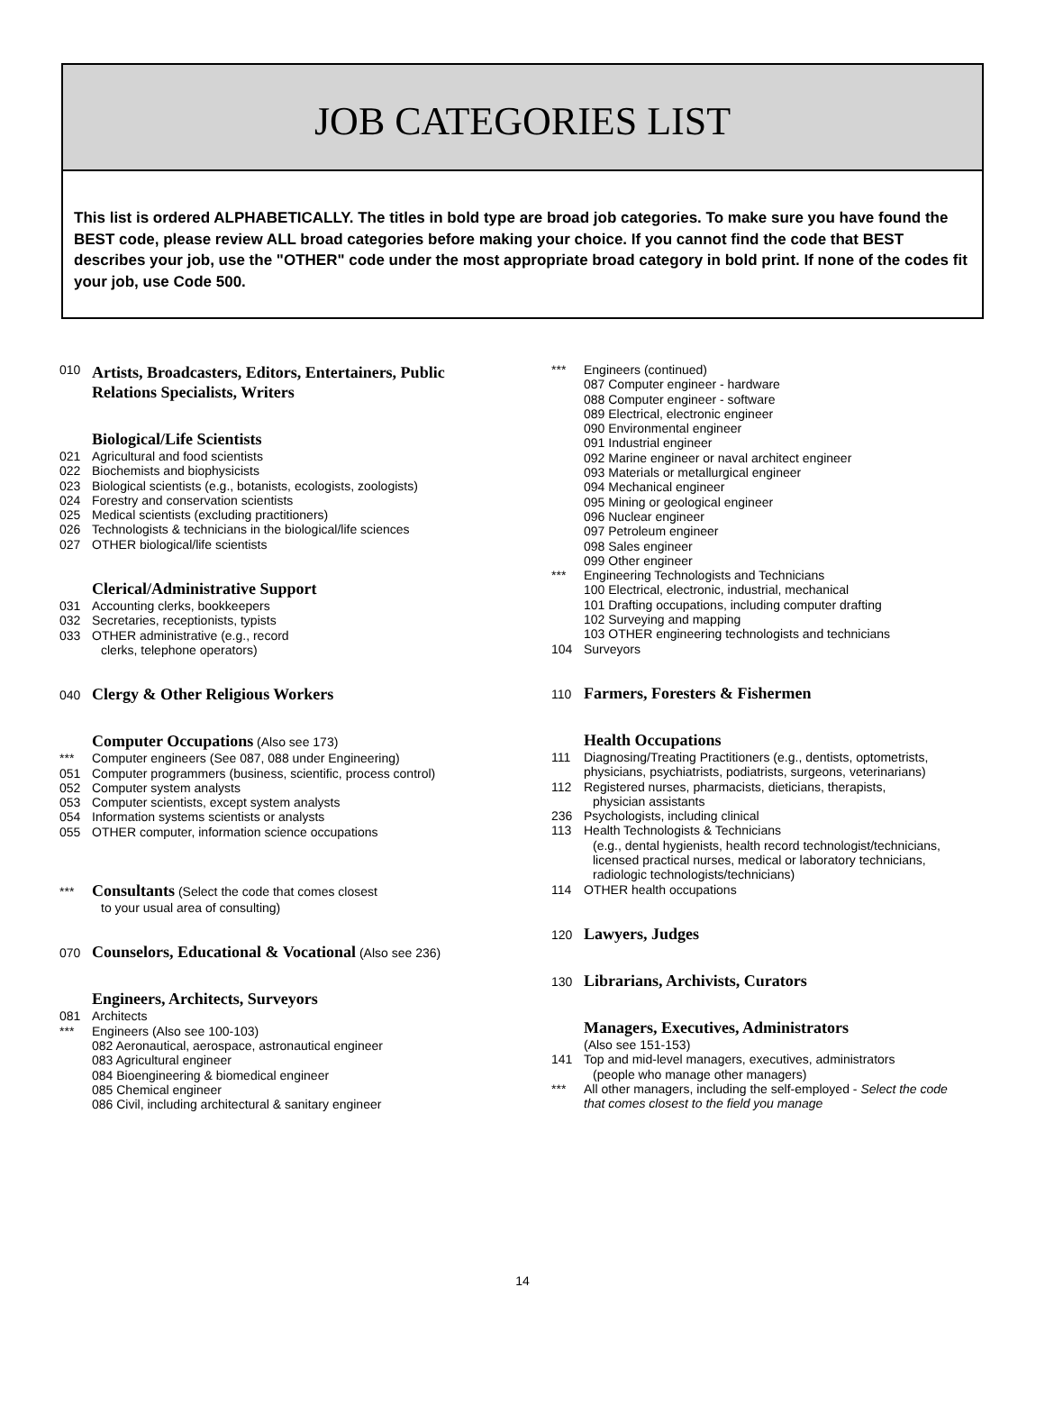JOB CATEGORIES LIST
This list is ordered ALPHABETICALLY. The titles in bold type are broad job categories. To make sure you have found the BEST code, please review ALL broad categories before making your choice. If you cannot find the code that BEST describes your job, use the "OTHER" code under the most appropriate broad category in bold print. If none of the codes fit your job, use Code 500.
010 Artists, Broadcasters, Editors, Entertainers, Public
Relations Specialists, Writers
Biological/Life Scientists
021 Agricultural and food scientists
022 Biochemists and biophysicists
023 Biological scientists (e.g., botanists, ecologists, zoologists)
024 Forestry and conservation scientists
025 Medical scientists (excluding practitioners)
026 Technologists & technicians in the biological/life sciences
027 OTHER biological/life scientists
Clerical/Administrative Support
031 Accounting clerks, bookkeepers
032 Secretaries, receptionists, typists
033 OTHER administrative (e.g., record
clerks, telephone operators)
040 Clergy & Other Religious Workers
Computer Occupations (Also see 173)
*** Computer engineers (See 087, 088 under Engineering)
051 Computer programmers (business, scientific, process control)
052 Computer system analysts
053 Computer scientists, except system analysts
054 Information systems scientists or analysts
055 OTHER computer, information science occupations
*** Consultants (Select the code that comes closest
to your usual area of consulting)
070 Counselors, Educational & Vocational (Also see 236)
Engineers, Architects, Surveyors
081 Architects
*** Engineers (Also see 100-103)
082 Aeronautical, aerospace, astronautical engineer
083 Agricultural engineer
084 Bioengineering & biomedical engineer
085 Chemical engineer
086 Civil, including architectural & sanitary engineer
*** Engineers (continued)
087 Computer engineer - hardware
088 Computer engineer - software
089 Electrical, electronic engineer
090 Environmental engineer
091 Industrial engineer
092 Marine engineer or naval architect engineer
093 Materials or metallurgical engineer
094 Mechanical engineer
095 Mining or geological engineer
096 Nuclear engineer
097 Petroleum engineer
098 Sales engineer
099 Other engineer
*** Engineering Technologists and Technicians
100 Electrical, electronic, industrial, mechanical
101 Drafting occupations, including computer drafting
102 Surveying and mapping
103 OTHER engineering technologists and technicians
104 Surveyors
110 Farmers, Foresters & Fishermen
Health Occupations
111 Diagnosing/Treating Practitioners (e.g., dentists, optometrists,
physicians, psychiatrists, podiatrists, surgeons, veterinarians)
112 Registered nurses, pharmacists, dieticians, therapists,
physician assistants
236 Psychologists, including clinical
113 Health Technologists & Technicians
(e.g., dental hygienists, health record technologist/technicians,
licensed practical nurses, medical or laboratory technicians,
radiologic technologists/technicians)
114 OTHER health occupations
120 Lawyers, Judges
130 Librarians, Archivists, Curators
Managers, Executives, Administrators
(Also see 151-153)
141 Top and mid-level managers, executives, administrators
(people who manage other managers)
*** All other managers, including the self-employed - Select the code
that comes closest to the field you manage
14